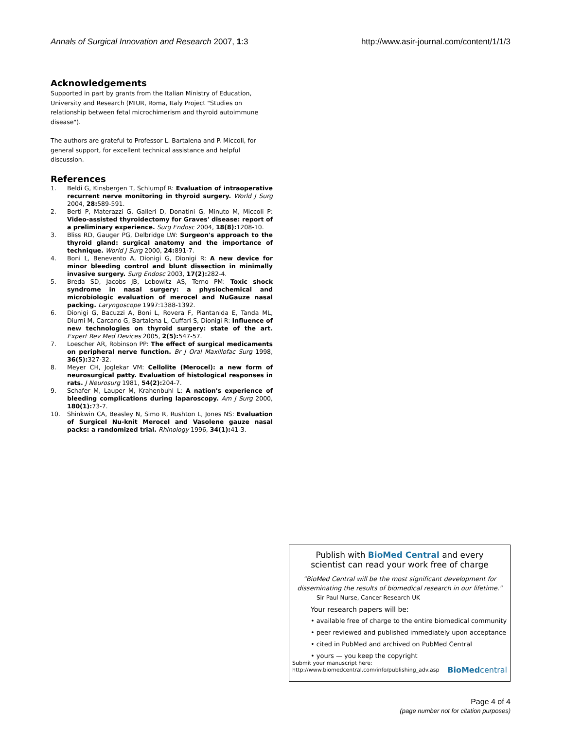Annals of Surgical Innovation and Research 2007, 1:3
http://www.asir-journal.com/content/1/1/3
Acknowledgements
Supported in part by grants from the Italian Ministry of Education, University and Research (MIUR, Roma, Italy Project "Studies on relationship between fetal microchimerism and thyroid autoimmune disease").
The authors are grateful to Professor L. Bartalena and P. Miccoli, for general support, for excellent technical assistance and helpful discussion.
References
1. Beldi G, Kinsbergen T, Schlumpf R: Evaluation of intraoperative recurrent nerve monitoring in thyroid surgery. World J Surg 2004, 28: 589-591.
2. Berti P, Materazzi G, Galleri D, Donatini G, Minuto M, Miccoli P: Video-assisted thyroidectomy for Graves' disease: report of a preliminary experience. Surg Endosc 2004, 18(8): 1208-10.
3. Bliss RD, Gauger PG, Delbridge LW: Surgeon's approach to the thyroid gland: surgical anatomy and the importance of technique. World J Surg 2000, 24: 891-7.
4. Boni L, Benevento A, Dionigi G, Dionigi R: A new device for minor bleeding control and blunt dissection in minimally invasive surgery. Surg Endosc 2003, 17(2): 282-4.
5. Breda SD, Jacobs JB, Lebowitz AS, Terno PM: Toxic shock syndrome in nasal surgery: a physiochemical and microbiologic evaluation of merocel and NuGauze nasal packing. Laryngoscope 1997:1388-1392.
6. Dionigi G, Bacuzzi A, Boni L, Rovera F, Piantanida E, Tanda ML, Diurni M, Carcano G, Bartalena L, Cuffari S, Dionigi R: Influence of new technologies on thyroid surgery: state of the art. Expert Rev Med Devices 2005, 2(5): 547-57.
7. Loescher AR, Robinson PP: The effect of surgical medicaments on peripheral nerve function. Br J Oral Maxillofac Surg 1998, 36(5): 327-32.
8. Meyer CH, Joglekar VM: Cellolite (Merocel): a new form of neurosurgical patty. Evaluation of histological responses in rats. J Neurosurg 1981, 54(2): 204-7.
9. Schafer M, Lauper M, Krahenbuhl L: A nation's experience of bleeding complications during laparoscopy. Am J Surg 2000, 180(1): 73-7.
10. Shinkwin CA, Beasley N, Simo R, Rushton L, Jones NS: Evaluation of Surgicel Nu-knit Merocel and Vasolene gauze nasal packs: a randomized trial. Rhinology 1996, 34(1): 41-3.
Publish with BioMed Central and every
scientist can read your work free of charge
"BioMed Central will be the most significant development for disseminating the results of biomedical research in our lifetime."
Sir Paul Nurse, Cancer Research UK
Your research papers will be:
• available free of charge to the entire biomedical community
• peer reviewed and published immediately upon acceptance
• cited in PubMed and archived on PubMed Central
• yours — you keep the copyright
Submit your manuscript here:
http://www.biomedcentral.com/info/publishing_adv.asp
BioMedcentral
Page 4 of 4
(page number not for citation purposes)